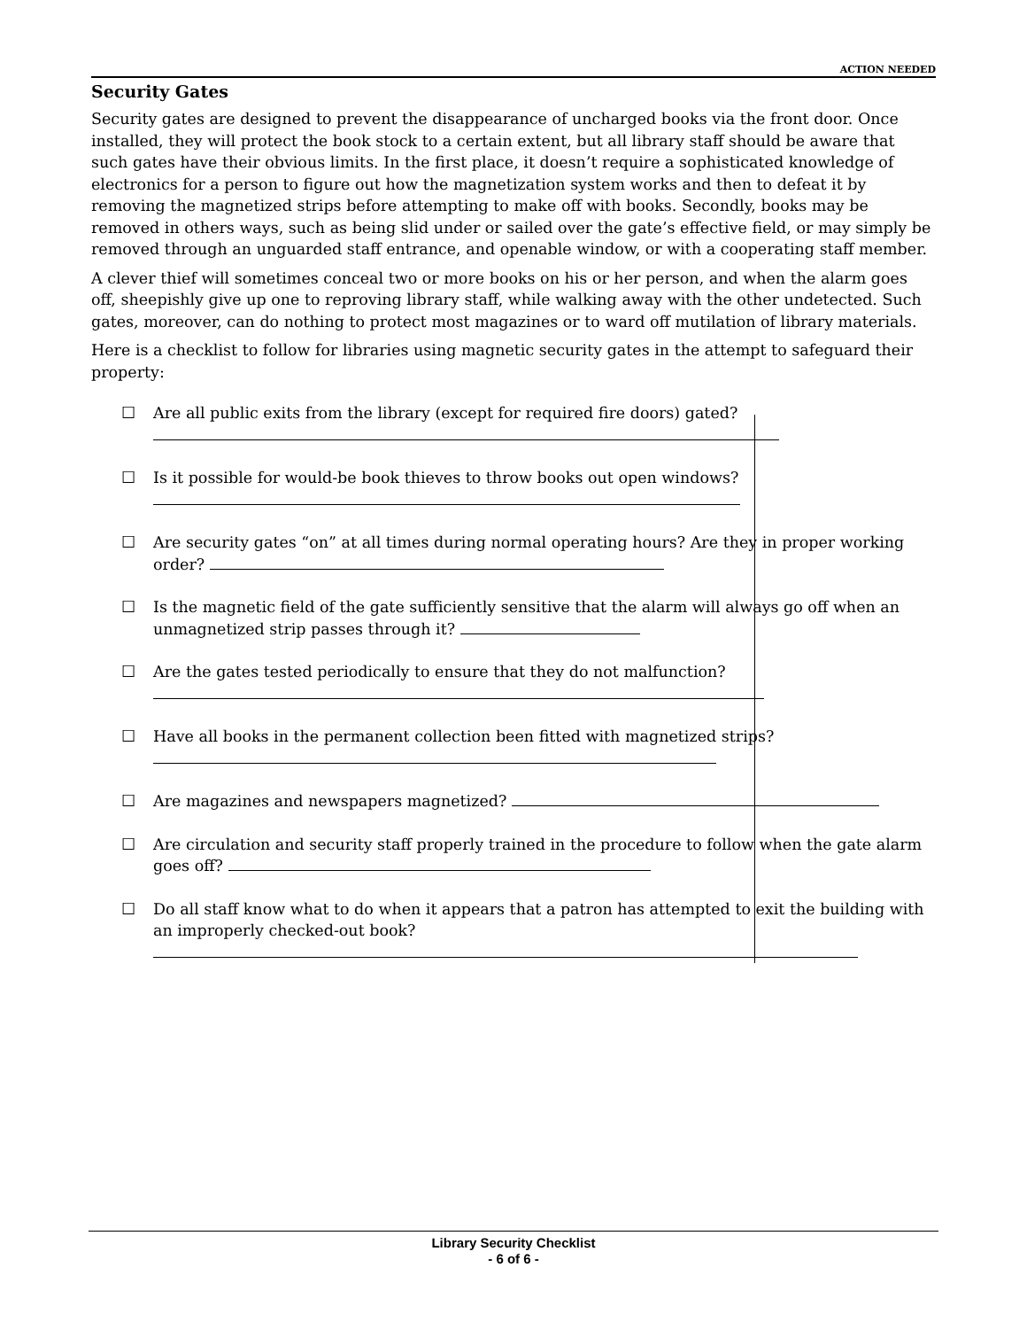ACTION NEEDED
Security Gates
Security gates are designed to prevent the disappearance of uncharged books via the front door. Once installed, they will protect the book stock to a certain extent, but all library staff should be aware that such gates have their obvious limits. In the first place, it doesn’t require a sophisticated knowledge of electronics for a person to figure out how the magnetization system works and then to defeat it by removing the magnetized strips before attempting to make off with books. Secondly, books may be removed in others ways, such as being slid under or sailed over the gate’s effective field, or may simply be removed through an unguarded staff entrance, and openable window, or with a cooperating staff member.
A clever thief will sometimes conceal two or more books on his or her person, and when the alarm goes off, sheepishly give up one to reproving library staff, while walking away with the other undetected. Such gates, moreover, can do nothing to protect most magazines or to ward off mutilation of library materials.
Here is a checklist to follow for libraries using magnetic security gates in the attempt to safeguard their property:
☐ Are all public exits from the library (except for required fire doors) gated?
☐ Is it possible for would-be book thieves to throw books out open windows?
☐ Are security gates “on” at all times during normal operating hours? Are they in proper working order?
☐ Is the magnetic field of the gate sufficiently sensitive that the alarm will always go off when an unmagnetized strip passes through it?
☐ Are the gates tested periodically to ensure that they do not malfunction?
☐ Have all books in the permanent collection been fitted with magnetized strips?
☐ Are magazines and newspapers magnetized?
☐ Are circulation and security staff properly trained in the procedure to follow when the gate alarm goes off?
☐ Do all staff know what to do when it appears that a patron has attempted to exit the building with an improperly checked-out book?
Library Security Checklist
- 6 of 6 -